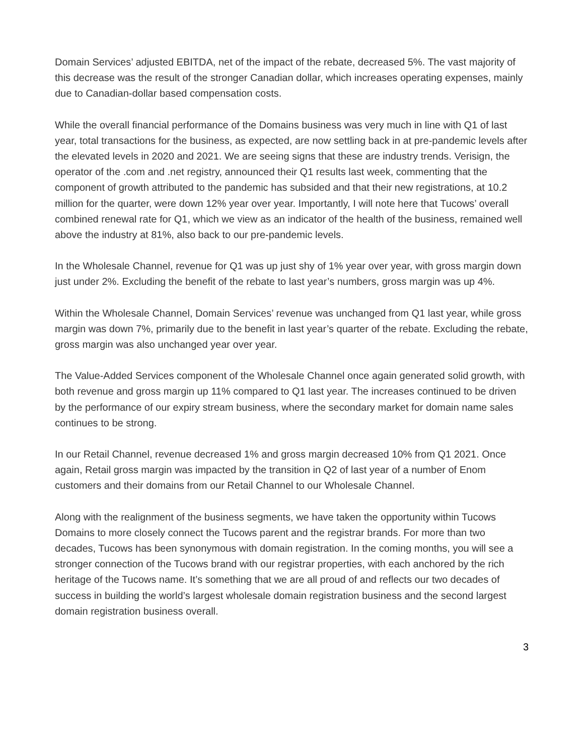Domain Services’ adjusted EBITDA, net of the impact of the rebate, decreased 5%. The vast majority of this decrease was the result of the stronger Canadian dollar, which increases operating expenses, mainly due to Canadian-dollar based compensation costs.
While the overall financial performance of the Domains business was very much in line with Q1 of last year, total transactions for the business, as expected, are now settling back in at pre-pandemic levels after the elevated levels in 2020 and 2021. We are seeing signs that these are industry trends. Verisign, the operator of the .com and .net registry, announced their Q1 results last week, commenting that the component of growth attributed to the pandemic has subsided and that their new registrations, at 10.2 million for the quarter, were down 12% year over year. Importantly, I will note here that Tucows’ overall combined renewal rate for Q1, which we view as an indicator of the health of the business, remained well above the industry at 81%, also back to our pre-pandemic levels.
In the Wholesale Channel, revenue for Q1 was up just shy of 1% year over year, with gross margin down just under 2%. Excluding the benefit of the rebate to last year’s numbers, gross margin was up 4%.
Within the Wholesale Channel, Domain Services’ revenue was unchanged from Q1 last year, while gross margin was down 7%, primarily due to the benefit in last year’s quarter of the rebate. Excluding the rebate, gross margin was also unchanged year over year.
The Value-Added Services component of the Wholesale Channel once again generated solid growth, with both revenue and gross margin up 11% compared to Q1 last year. The increases continued to be driven by the performance of our expiry stream business, where the secondary market for domain name sales continues to be strong.
In our Retail Channel, revenue decreased 1% and gross margin decreased 10% from Q1 2021. Once again, Retail gross margin was impacted by the transition in Q2 of last year of a number of Enom customers and their domains from our Retail Channel to our Wholesale Channel.
Along with the realignment of the business segments, we have taken the opportunity within Tucows Domains to more closely connect the Tucows parent and the registrar brands. For more than two decades, Tucows has been synonymous with domain registration. In the coming months, you will see a stronger connection of the Tucows brand with our registrar properties, with each anchored by the rich heritage of the Tucows name. It’s something that we are all proud of and reflects our two decades of success in building the world’s largest wholesale domain registration business and the second largest domain registration business overall.
3